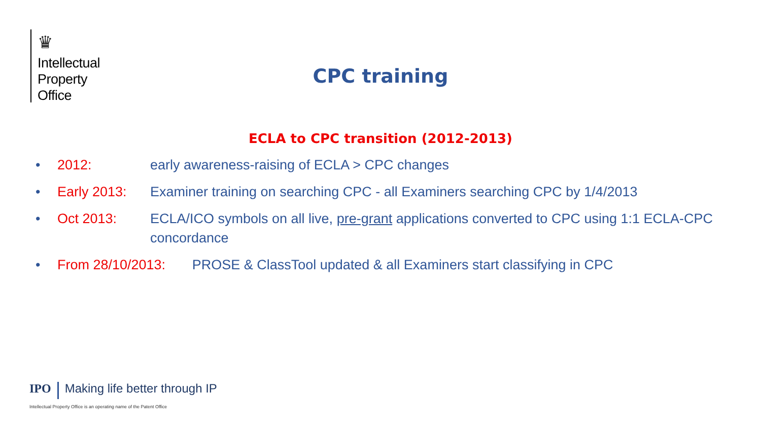♛
Intellectual
Property
Office
CPC training
ECLA to CPC transition (2012-2013)
• 2012: early awareness-raising of ECLA > CPC changes
• Early 2013: Examiner training on searching CPC - all Examiners searching CPC by 1/4/2013
• Oct 2013: ECLA/ICO symbols on all live, pre-grant applications converted to CPC using 1:1 ECLA-CPC concordance
• From 28/10/2013: PROSE & ClassTool updated & all Examiners start classifying in CPC
IPO Making life better through IP
Intellectual Property Office is an operating name of the Patent Office